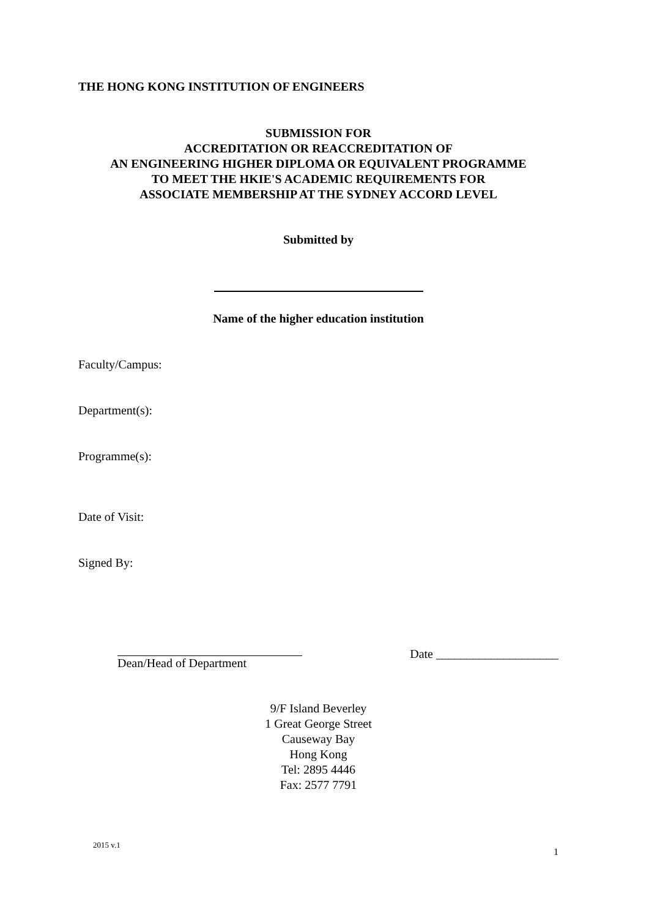THE HONG KONG INSTITUTION OF ENGINEERS
SUBMISSION FOR
ACCREDITATION OR REACCREDITATION OF
AN ENGINEERING HIGHER DIPLOMA OR EQUIVALENT PROGRAMME
TO MEET THE HKIE'S ACADEMIC REQUIREMENTS FOR
ASSOCIATE MEMBERSHIP AT THE SYDNEY ACCORD LEVEL
Submitted by
Name of the higher education institution
Faculty/Campus:
Department(s):
Programme(s):
Date of Visit:
Signed By:
Dean/Head of Department Date ____________________
9/F Island Beverley
1 Great George Street
Causeway Bay
Hong Kong
Tel: 2895 4446
Fax: 2577 7791
2015 v.1 1